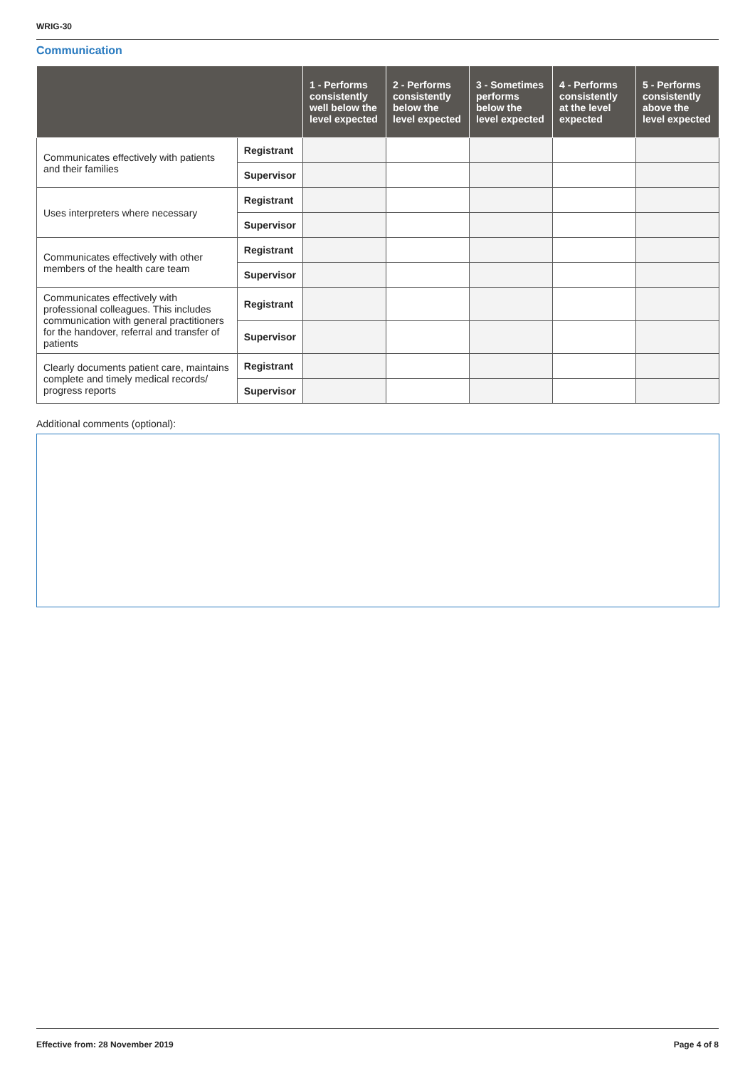WRIG-30
Communication
| | | 1 - Performs consistently well below the level expected | 2 - Performs consistently below the level expected | 3 - Sometimes performs below the level expected | 4 - Performs consistently at the level expected | 5 - Performs consistently above the level expected |
| --- | --- | --- | --- | --- | --- | --- |
| Communicates effectively with patients and their families | Registrant | | | | | |
| | Supervisor | | | | | |
| Uses interpreters where necessary | Registrant | | | | | |
| | Supervisor | | | | | |
| Communicates effectively with other members of the health care team | Registrant | | | | | |
| | Supervisor | | | | | |
| Communicates effectively with professional colleagues. This includes communication with general practitioners for the handover, referral and transfer of patients | Registrant | | | | | |
| | Supervisor | | | | | |
| Clearly documents patient care, maintains complete and timely medical records/ progress reports | Registrant | | | | | |
| | Supervisor | | | | | |
Additional comments (optional):
Effective from: 28 November 2019
Page 4 of 8